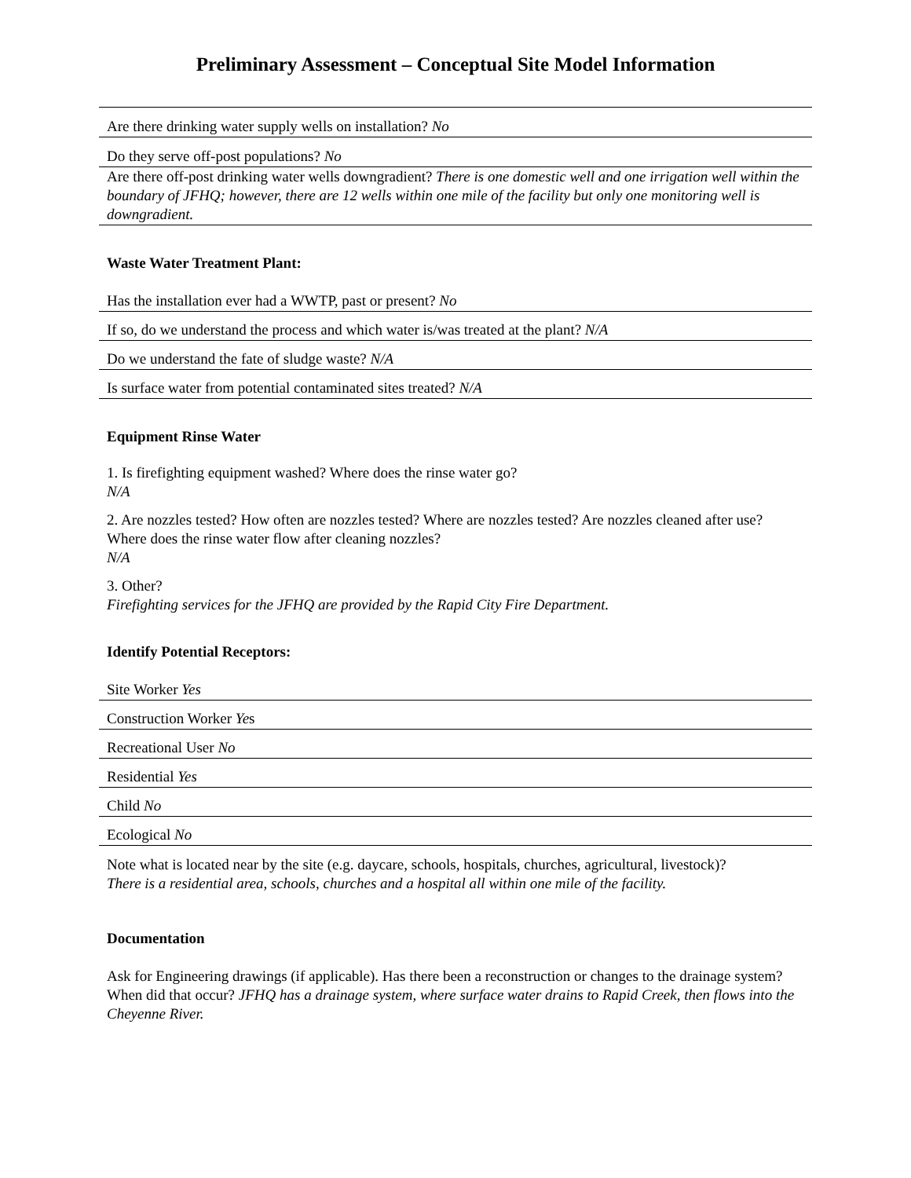Preliminary Assessment – Conceptual Site Model Information
Are there drinking water supply wells on installation? No
Do they serve off-post populations? No
Are there off-post drinking water wells downgradient? There is one domestic well and one irrigation well within the boundary of JFHQ; however, there are 12 wells within one mile of the facility but only one monitoring well is downgradient.
Waste Water Treatment Plant:
Has the installation ever had a WWTP, past or present? No
If so, do we understand the process and which water is/was treated at the plant? N/A
Do we understand the fate of sludge waste? N/A
Is surface water from potential contaminated sites treated? N/A
Equipment Rinse Water
1. Is firefighting equipment washed? Where does the rinse water go?
N/A
2. Are nozzles tested? How often are nozzles tested? Where are nozzles tested? Are nozzles cleaned after use? Where does the rinse water flow after cleaning nozzles?
N/A
3. Other?
Firefighting services for the JFHQ are provided by the Rapid City Fire Department.
Identify Potential Receptors:
Site Worker Yes
Construction Worker Yes
Recreational User No
Residential Yes
Child No
Ecological No
Note what is located near by the site (e.g. daycare, schools, hospitals, churches, agricultural, livestock)?
There is a residential area, schools, churches and a hospital all within one mile of the facility.
Documentation
Ask for Engineering drawings (if applicable). Has there been a reconstruction or changes to the drainage system? When did that occur? JFHQ has a drainage system, where surface water drains to Rapid Creek, then flows into the Cheyenne River.